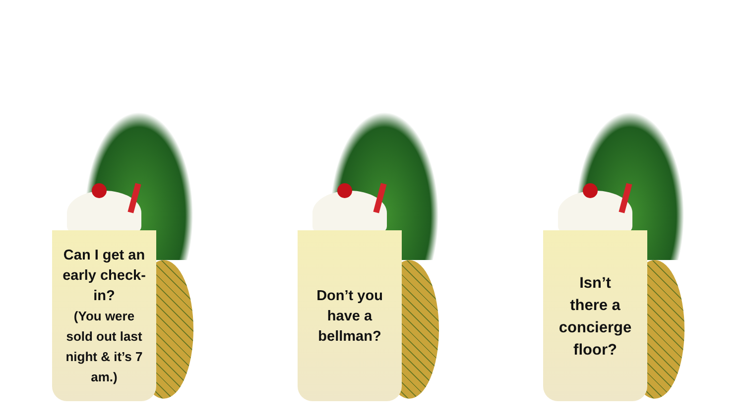Can I get an
early check-
in?
(You were
sold out last
night & it’s 7
am.)
Don’t you
have a
bellman?
Isn’t
there a
concierge
floor?